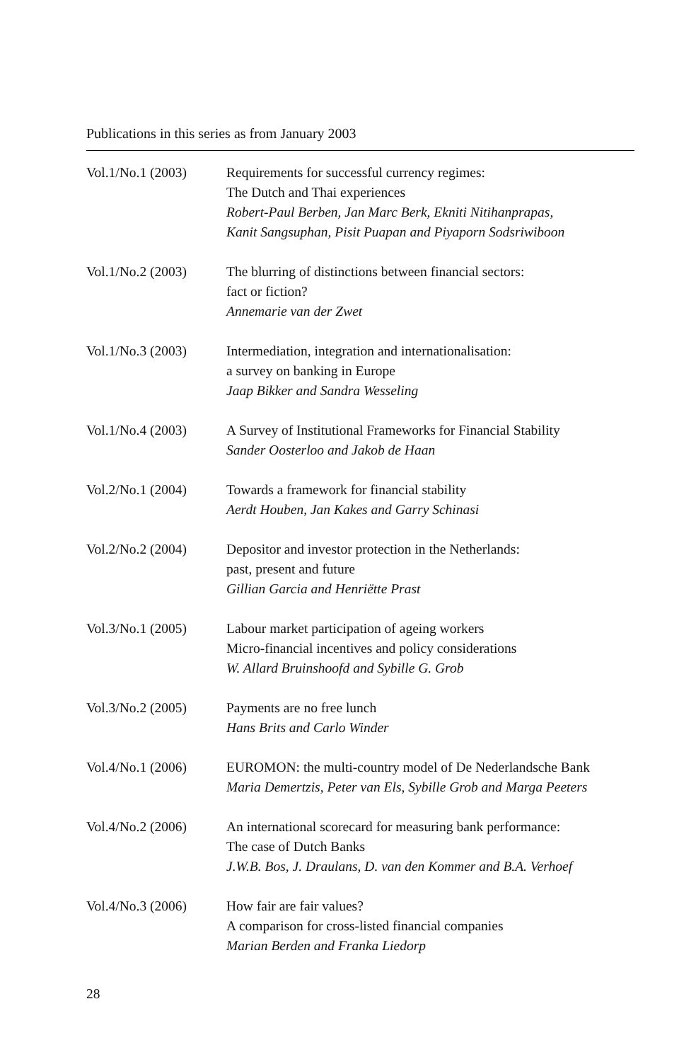Publications in this series as from January 2003
Vol.1/No.1 (2003)
Requirements for successful currency regimes:
The Dutch and Thai experiences
Robert-Paul Berben, Jan Marc Berk, Ekniti Nitihanprapas,
Kanit Sangsuphan, Pisit Puapan and Piyaporn Sodsriwiboon
Vol.1/No.2 (2003)
The blurring of distinctions between financial sectors:
fact or fiction?
Annemarie van der Zwet
Vol.1/No.3 (2003)
Intermediation, integration and internationalisation:
a survey on banking in Europe
Jaap Bikker and Sandra Wesseling
Vol.1/No.4 (2003)
A Survey of Institutional Frameworks for Financial Stability
Sander Oosterloo and Jakob de Haan
Vol.2/No.1 (2004)
Towards a framework for financial stability
Aerdt Houben, Jan Kakes and Garry Schinasi
Vol.2/No.2 (2004)
Depositor and investor protection in the Netherlands:
past, present and future
Gillian Garcia and Henriëtte Prast
Vol.3/No.1 (2005)
Labour market participation of ageing workers
Micro-financial incentives and policy considerations
W. Allard Bruinshoofd and Sybille G. Grob
Vol.3/No.2 (2005)
Payments are no free lunch
Hans Brits and Carlo Winder
Vol.4/No.1 (2006)
EUROMON: the multi-country model of De Nederlandsche Bank
Maria Demertzis, Peter van Els, Sybille Grob and Marga Peeters
Vol.4/No.2 (2006)
An international scorecard for measuring bank performance:
The case of Dutch Banks
J.W.B. Bos, J. Draulans, D. van den Kommer and B.A. Verhoef
Vol.4/No.3 (2006)
How fair are fair values?
A comparison for cross-listed financial companies
Marian Berden and Franka Liedorp
28